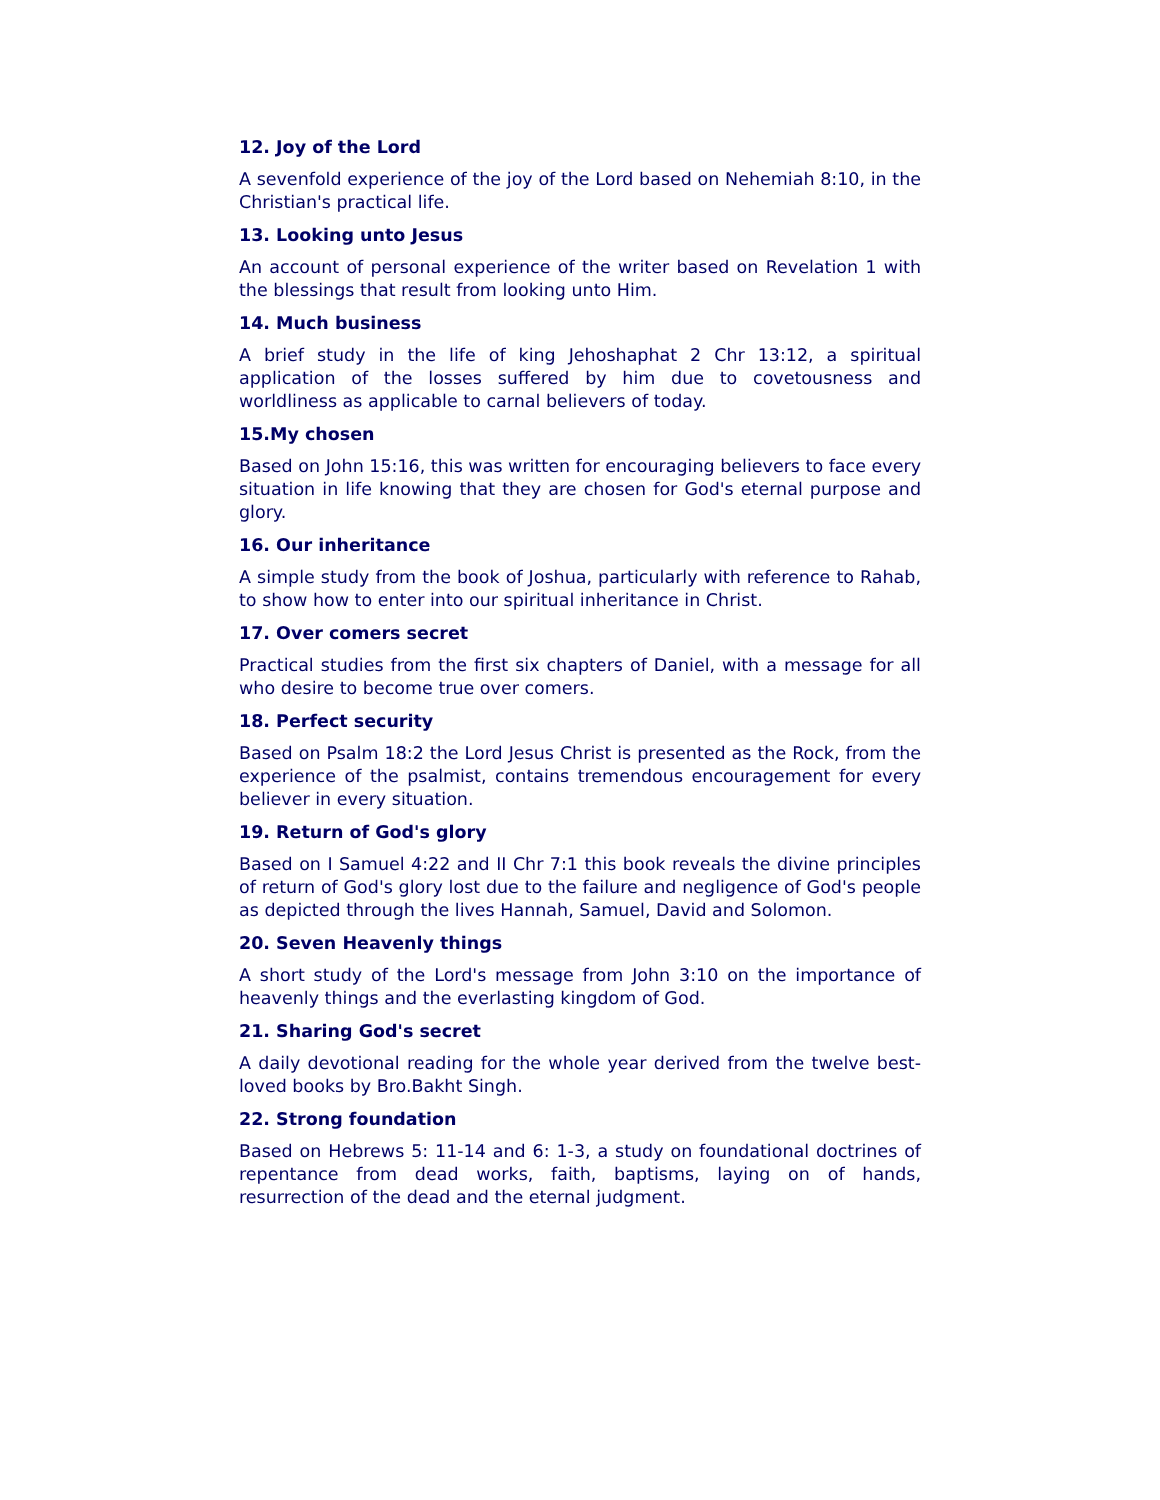12. Joy of the Lord
A sevenfold experience of the joy of the Lord based on Nehemiah 8:10, in the Christian's practical life.
13. Looking unto Jesus
An account of personal experience of the writer based on Revelation 1 with the blessings that result from looking unto Him.
14. Much business
A brief study in the life of king Jehoshaphat 2 Chr 13:12, a spiritual application of the losses suffered by him due to covetousness and worldliness as applicable to carnal believers of today.
15.My chosen
Based on John 15:16, this was written for encouraging believers to face every situation in life knowing that they are chosen for God's eternal purpose and glory.
16. Our inheritance
A simple study from the book of Joshua, particularly with reference to Rahab, to show how to enter into our spiritual inheritance in Christ.
17. Over comers secret
Practical studies from the first six chapters of Daniel, with a message for all who desire to become true over comers.
18. Perfect security
Based on Psalm 18:2 the Lord Jesus Christ is presented as the Rock, from the experience of the psalmist, contains tremendous encouragement for every believer in every situation.
19. Return of God's glory
Based on I Samuel 4:22 and II Chr 7:1 this book reveals the divine principles of return of God's glory lost due to the failure and negligence of God's people as depicted through the lives Hannah, Samuel, David and Solomon.
20. Seven Heavenly things
A short study of the Lord's message from John 3:10 on the importance of heavenly things and the everlasting kingdom of God.
21. Sharing God's secret
A daily devotional reading for the whole year derived from the twelve best-loved books by Bro.Bakht Singh.
22. Strong foundation
Based on Hebrews 5: 11-14 and 6: 1-3, a study on foundational doctrines of repentance from dead works, faith, baptisms, laying on of hands, resurrection of the dead and the eternal judgment.